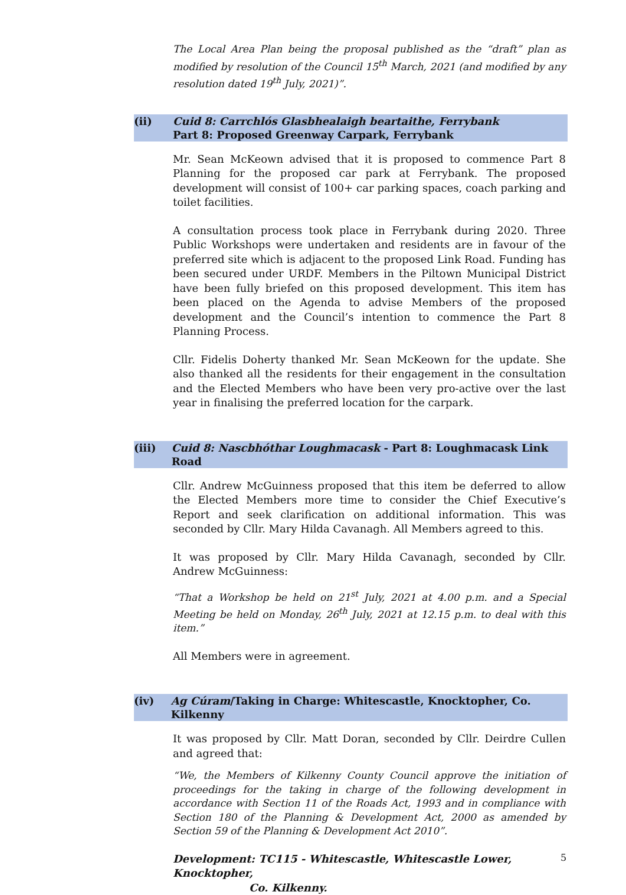The Local Area Plan being the proposal published as the “draft” plan as modified by resolution of the Council 15<sup>th</sup> March, 2021 (and modified by any resolution dated 19<sup>th</sup> July, 2021)”.
(ii) Cuid 8: Carrchlós Glasbhealaigh beartaithe, Ferrybank
Part 8: Proposed Greenway Carpark, Ferrybank
Mr. Sean McKeown advised that it is proposed to commence Part 8 Planning for the proposed car park at Ferrybank. The proposed development will consist of 100+ car parking spaces, coach parking and toilet facilities.
A consultation process took place in Ferrybank during 2020. Three Public Workshops were undertaken and residents are in favour of the preferred site which is adjacent to the proposed Link Road. Funding has been secured under URDF. Members in the Piltown Municipal District have been fully briefed on this proposed development. This item has been placed on the Agenda to advise Members of the proposed development and the Council’s intention to commence the Part 8 Planning Process.
Cllr. Fidelis Doherty thanked Mr. Sean McKeown for the update. She also thanked all the residents for their engagement in the consultation and the Elected Members who have been very pro-active over the last year in finalising the preferred location for the carpark.
(iii) Cuid 8: Nascbhóthar Loughmacask - Part 8: Loughmacask Link Road
Cllr. Andrew McGuinness proposed that this item be deferred to allow the Elected Members more time to consider the Chief Executive’s Report and seek clarification on additional information. This was seconded by Cllr. Mary Hilda Cavanagh. All Members agreed to this.
It was proposed by Cllr. Mary Hilda Cavanagh, seconded by Cllr. Andrew McGuinness:
“That a Workshop be held on 21<sup>st</sup> July, 2021 at 4.00 p.m. and a Special Meeting be held on Monday, 26<sup>th</sup> July, 2021 at 12.15 p.m. to deal with this item.”
All Members were in agreement.
(iv) Ag Cúram/Taking in Charge: Whitescastle, Knocktopher, Co. Kilkenny
It was proposed by Cllr. Matt Doran, seconded by Cllr. Deirdre Cullen and agreed that:
“We, the Members of Kilkenny County Council approve the initiation of proceedings for the taking in charge of the following development in accordance with Section 11 of the Roads Act, 1993 and in compliance with Section 180 of the Planning & Development Act, 2000 as amended by Section 59 of the Planning & Development Act 2010”.
Development: TC115 - Whitescastle, Whitescastle Lower, Knocktopher,
Co. Kilkenny.
5